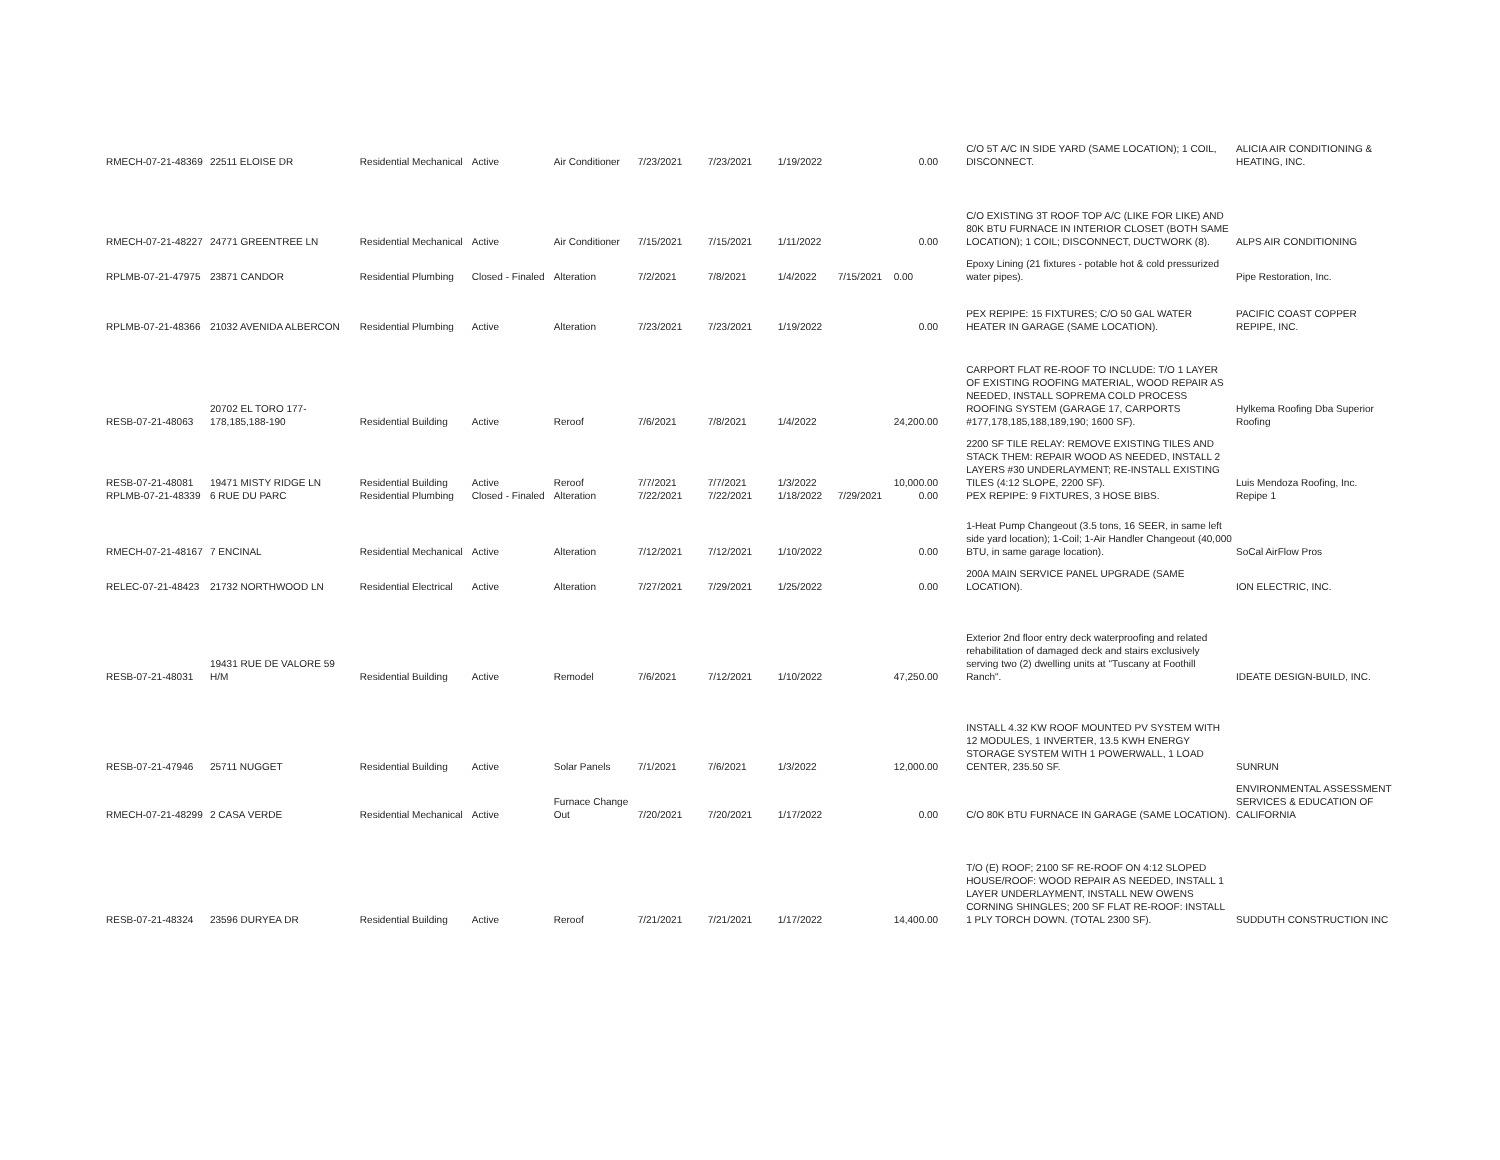| RMECH-07-21-48369 | 22511 ELOISE DR | Residential Mechanical | Active | Air Conditioner | 7/23/2021 | 7/23/2021 | 1/19/2022 | | 0.00 | C/O 5T A/C IN SIDE YARD (SAME LOCATION); 1 COIL, DISCONNECT. | ALICIA AIR CONDITIONING & HEATING, INC. |
| RMECH-07-21-48227 | 24771 GREENTREE LN | Residential Mechanical | Active | Air Conditioner | 7/15/2021 | 7/15/2021 | 1/11/2022 | | 0.00 | C/O EXISTING 3T ROOF TOP A/C (LIKE FOR LIKE) AND 80K BTU FURNACE IN INTERIOR CLOSET (BOTH SAME LOCATION); 1 COIL; DISCONNECT, DUCTWORK (8). | ALPS AIR CONDITIONING |
| RPLMB-07-21-47975 | 23871 CANDOR | Residential Plumbing | Closed - Finaled | Alteration | 7/2/2021 | 7/8/2021 | 1/4/2022 | 7/15/2021 | 0.00 | Epoxy Lining (21 fixtures - potable hot & cold pressurized water pipes). | Pipe Restoration, Inc. |
| RPLMB-07-21-48366 | 21032 AVENIDA ALBERCON | Residential Plumbing | Active | Alteration | 7/23/2021 | 7/23/2021 | 1/19/2022 | | 0.00 | PEX REPIPE: 15 FIXTURES; C/O 50 GAL WATER HEATER IN GARAGE (SAME LOCATION). | PACIFIC COAST COPPER REPIPE, INC. |
| RESB-07-21-48063 | 20702 EL TORO 177-178,185,188-190 | Residential Building | Active | Reroof | 7/6/2021 | 7/8/2021 | 1/4/2022 | | 24,200.00 | CARPORT FLAT RE-ROOF TO INCLUDE: T/O 1 LAYER OF EXISTING ROOFING MATERIAL, WOOD REPAIR AS NEEDED, INSTALL SOPREMA COLD PROCESS ROOFING SYSTEM (GARAGE 17, CARPORTS #177,178,185,188,189,190; 1600 SF). | Hylkema Roofing Dba Superior Roofing |
| RESB-07-21-48081 RPLMB-07-21-48339 | 19471 MISTY RIDGE LN 6 RUE DU PARC | Residential Building Residential Plumbing | Active Closed - Finaled | Reroof Alteration | 7/7/2021 7/22/2021 | 7/7/2021 7/22/2021 | 1/3/2022 1/18/2022 | 7/29/2021 | 10,000.00 0.00 | 2200 SF TILE RELAY: REMOVE EXISTING TILES AND STACK THEM: REPAIR WOOD AS NEEDED, INSTALL 2 LAYERS #30 UNDERLAYMENT; RE-INSTALL EXISTING TILES (4:12 SLOPE, 2200 SF). PEX REPIPE: 9 FIXTURES, 3 HOSE BIBS. | Luis Mendoza Roofing, Inc. Repipe 1 |
| RMECH-07-21-48167 | 7 ENCINAL | Residential Mechanical | Active | Alteration | 7/12/2021 | 7/12/2021 | 1/10/2022 | | 0.00 | 1-Heat Pump Changeout (3.5 tons, 16 SEER, in same left side yard location); 1-Coil; 1-Air Handler Changeout (40,000 BTU, in same garage location). | SoCal AirFlow Pros |
| RELEC-07-21-48423 | 21732 NORTHWOOD LN | Residential Electrical | Active | Alteration | 7/27/2021 | 7/29/2021 | 1/25/2022 | | 0.00 | 200A MAIN SERVICE PANEL UPGRADE (SAME LOCATION). | ION ELECTRIC, INC. |
| RESB-07-21-48031 | 19431 RUE DE VALORE 59 H/M | Residential Building | Active | Remodel | 7/6/2021 | 7/12/2021 | 1/10/2022 | | 47,250.00 | Exterior 2nd floor entry deck waterproofing and related rehabilitation of damaged deck and stairs exclusively serving two (2) dwelling units at "Tuscany at Foothill Ranch". | IDEATE DESIGN-BUILD, INC. |
| RESB-07-21-47946 | 25711 NUGGET | Residential Building | Active | Solar Panels | 7/1/2021 | 7/6/2021 | 1/3/2022 | | 12,000.00 | INSTALL 4.32 KW ROOF MOUNTED PV SYSTEM WITH 12 MODULES, 1 INVERTER, 13.5 KWH ENERGY STORAGE SYSTEM WITH 1 POWERWALL, 1 LOAD CENTER, 235.50 SF. | SUNRUN |
| RMECH-07-21-48299 | 2 CASA VERDE | Residential Mechanical | Active | Furnace Change Out | 7/20/2021 | 7/20/2021 | 1/17/2022 | | 0.00 | C/O 80K BTU FURNACE IN GARAGE (SAME LOCATION). | ENVIRONMENTAL ASSESSMENT SERVICES & EDUCATION OF CALIFORNIA |
| RESB-07-21-48324 | 23596 DURYEA DR | Residential Building | Active | Reroof | 7/21/2021 | 7/21/2021 | 1/17/2022 | | 14,400.00 | T/O (E) ROOF; 2100 SF RE-ROOF ON 4:12 SLOPED HOUSE/ROOF: WOOD REPAIR AS NEEDED, INSTALL 1 LAYER UNDERLAYMENT, INSTALL NEW OWENS CORNING SHINGLES; 200 SF FLAT RE-ROOF: INSTALL 1 PLY TORCH DOWN. (TOTAL 2300 SF). | SUDDUTH CONSTRUCTION INC |